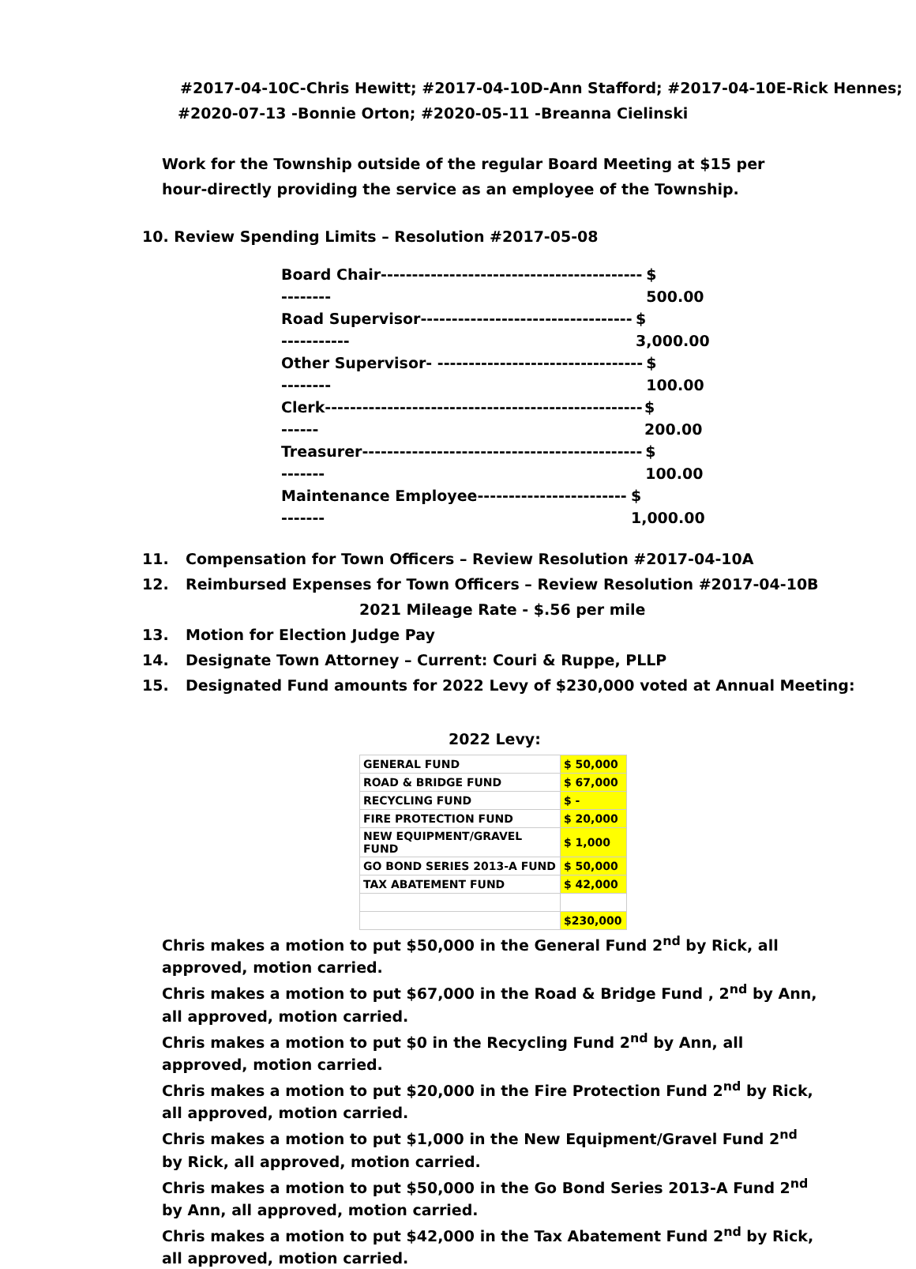#2017-04-10C-Chris Hewitt; #2017-04-10D-Ann Stafford; #2017-04-10E-Rick Hennes;
#2020-07-13 -Bonnie Orton; #2020-05-11 -Breanna Cielinski
Work for the Township outside of the regular Board Meeting at $15 per hour-directly providing the service as an employee of the Township.
10. Review Spending Limits – Resolution #2017-05-08
Board Chair-------------------------------------------------- $ 500.00
Road Supervisor--------------------------------------------- $ 3,000.00
Other Supervisor- ----------------------------------------- $ 100.00
Clerk--------------------------------------------------------- $ 200.00
Treasurer---------------------------------------------------- $ 100.00
Maintenance Employee------------------------------- $ 1,000.00
11. Compensation for Town Officers – Review Resolution #2017-04-10A
12. Reimbursed Expenses for Town Officers – Review Resolution #2017-04-10B
2021 Mileage Rate - $.56 per mile
13. Motion for Election Judge Pay
14. Designate Town Attorney – Current: Couri & Ruppe, PLLP
15. Designated Fund amounts for 2022 Levy of $230,000 voted at Annual Meeting:
2022 Levy:
| GENERAL FUND | $ 50,000 |
| ROAD & BRIDGE FUND | $ 67,000 |
| RECYCLING FUND | $ - |
| FIRE PROTECTION FUND | $ 20,000 |
| NEW EQUIPMENT/GRAVEL FUND | $ 1,000 |
| GO BOND SERIES 2013-A FUND | $ 50,000 |
| TAX ABATEMENT FUND | $ 42,000 |
| | $230,000 |
Chris makes a motion to put $50,000 in the General Fund 2<sup>nd</sup> by Rick, all approved, motion carried.
Chris makes a motion to put $67,000 in the Road & Bridge Fund , 2<sup>nd</sup> by Ann, all approved, motion carried.
Chris makes a motion to put $0 in the Recycling Fund 2<sup>nd</sup> by Ann, all approved, motion carried.
Chris makes a motion to put $20,000 in the Fire Protection Fund 2<sup>nd</sup> by Rick, all approved, motion carried.
Chris makes a motion to put $1,000 in the New Equipment/Gravel Fund 2<sup>nd</sup> by Rick, all approved, motion carried.
Chris makes a motion to put $50,000 in the Go Bond Series 2013-A Fund 2<sup>nd</sup> by Ann, all approved, motion carried.
Chris makes a motion to put $42,000 in the Tax Abatement Fund 2<sup>nd</sup> by Rick, all approved, motion carried.